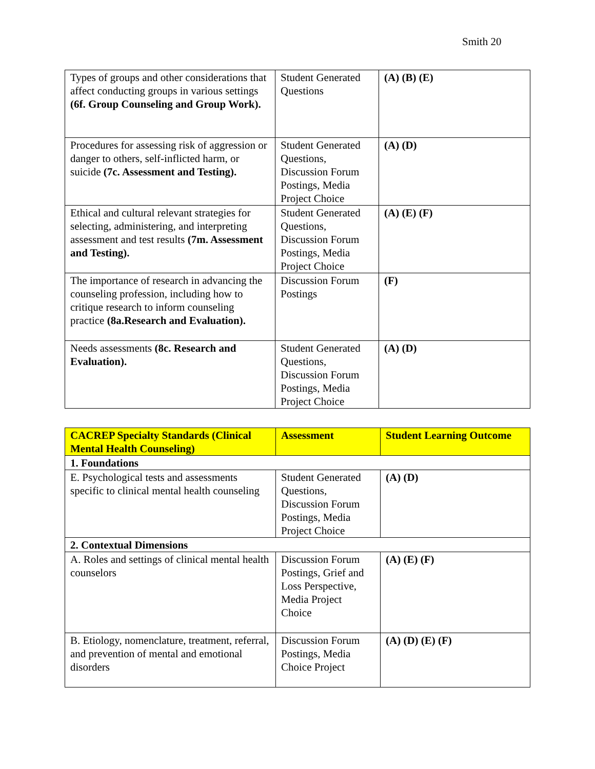Smith 20
| Types of groups and other considerations that affect conducting groups in various settings (6f. Group Counseling and Group Work). | Student Generated Questions | (A) (B) (E) |
| Procedures for assessing risk of aggression or danger to others, self-inflicted harm, or suicide (7c. Assessment and Testing). | Student Generated Questions, Discussion Forum Postings, Media Project Choice | (A) (D) |
| Ethical and cultural relevant strategies for selecting, administering, and interpreting assessment and test results (7m. Assessment and Testing). | Student Generated Questions, Discussion Forum Postings, Media Project Choice | (A) (E) (F) |
| The importance of research in advancing the counseling profession, including how to critique research to inform counseling practice (8a.Research and Evaluation). | Discussion Forum Postings | (F) |
| Needs assessments (8c. Research and Evaluation). | Student Generated Questions, Discussion Forum Postings, Media Project Choice | (A) (D) |
| CACREP Specialty Standards (Clinical Mental Health Counseling) | Assessment | Student Learning Outcome |
| --- | --- | --- |
| 1. Foundations | | |
| E. Psychological tests and assessments specific to clinical mental health counseling | Student Generated Questions, Discussion Forum Postings, Media Project Choice | (A) (D) |
| 2. Contextual Dimensions | | |
| A. Roles and settings of clinical mental health counselors | Discussion Forum Postings, Grief and Loss Perspective, Media Project Choice | (A) (E) (F) |
| B. Etiology, nomenclature, treatment, referral, and prevention of mental and emotional disorders | Discussion Forum Postings, Media Choice Project | (A) (D) (E) (F) |